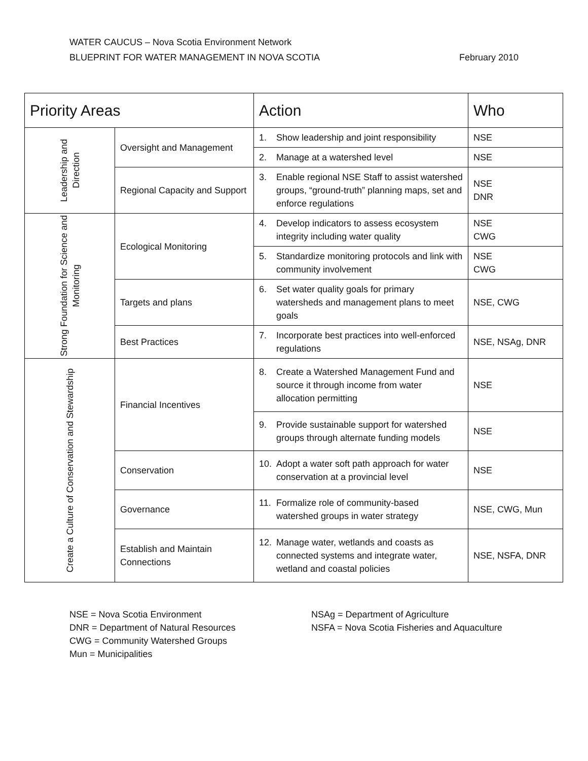WATER CAUCUS – Nova Scotia Environment Network
BLUEPRINT FOR WATER MANAGEMENT IN NOVA SCOTIA February 2010
| Priority Areas | | Action | Who |
| --- | --- | --- | --- |
| Leadership and Direction | Oversight and Management | 1. Show leadership and joint responsibility | NSE |
| | | 2. Manage at a watershed level | NSE |
| | Regional Capacity and Support | 3. Enable regional NSE Staff to assist watershed groups, “ground-truth” planning maps, set and enforce regulations | NSE DNR |
| Strong Foundation for Science and Monitoring | Ecological Monitoring | 4. Develop indicators to assess ecosystem integrity including water quality | NSE CWG |
| | | 5. Standardize monitoring protocols and link with community involvement | NSE CWG |
| | Targets and plans | 6. Set water quality goals for primary watersheds and management plans to meet goals | NSE, CWG |
| | Best Practices | 7. Incorporate best practices into well-enforced regulations | NSE, NSAg, DNR |
| Create a Culture of Conservation and Stewardship | Financial Incentives | 8. Create a Watershed Management Fund and source it through income from water allocation permitting | NSE |
| | | 9. Provide sustainable support for watershed groups through alternate funding models | NSE |
| | Conservation | 10. Adopt a water soft path approach for water conservation at a provincial level | NSE |
| | Governance | 11. Formalize role of community-based watershed groups in water strategy | NSE, CWG, Mun |
| | Establish and Maintain Connections | 12. Manage water, wetlands and coasts as connected systems and integrate water, wetland and coastal policies | NSE, NSFA, DNR |
NSE = Nova Scotia Environment
DNR = Department of Natural Resources
CWG = Community Watershed Groups
Mun = Municipalities
NSAg = Department of Agriculture
NSFA = Nova Scotia Fisheries and Aquaculture